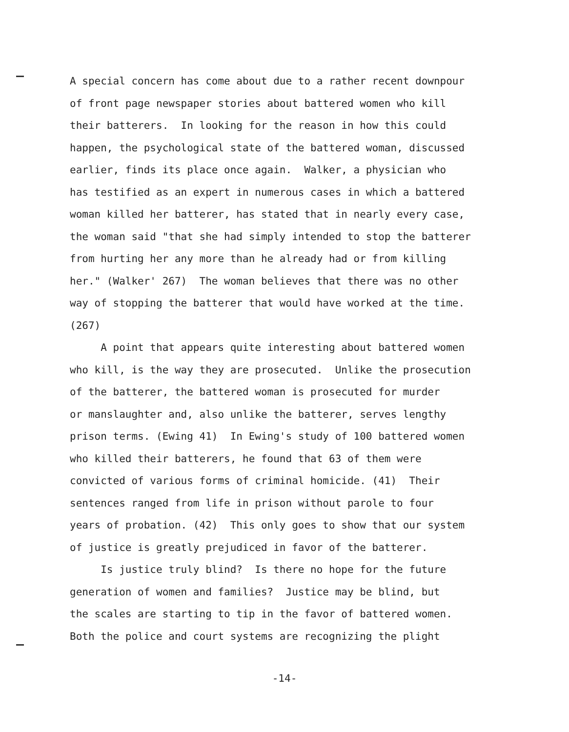A special concern has come about due to a rather recent downpour of front page newspaper stories about battered women who kill their batterers. In looking for the reason in how this could happen, the psychological state of the battered woman, discussed earlier, finds its place once again. Walker, a physician who has testified as an expert in numerous cases in which a battered woman killed her batterer, has stated that in nearly every case, the woman said "that she had simply intended to stop the batterer from hurting her any more than he already had or from killing her." (Walker' 267) The woman believes that there was no other way of stopping the batterer that would have worked at the time. (267)
A point that appears quite interesting about battered women who kill, is the way they are prosecuted. Unlike the prosecution of the batterer, the battered woman is prosecuted for murder or manslaughter and, also unlike the batterer, serves lengthy prison terms. (Ewing 41) In Ewing's study of 100 battered women who killed their batterers, he found that 63 of them were convicted of various forms of criminal homicide. (41) Their sentences ranged from life in prison without parole to four years of probation. (42) This only goes to show that our system of justice is greatly prejudiced in favor of the batterer.
Is justice truly blind? Is there no hope for the future generation of women and families? Justice may be blind, but the scales are starting to tip in the favor of battered women. Both the police and court systems are recognizing the plight
-14-